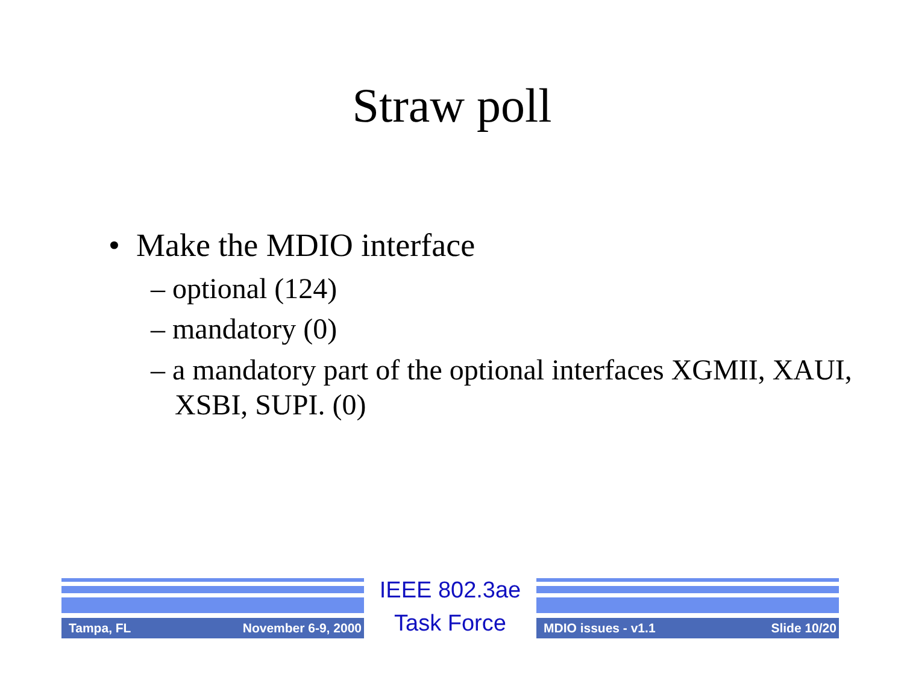Straw poll
• Make the MDIO interface
– optional (124)
– mandatory (0)
– a mandatory part of the optional interfaces XGMII, XAUI, XSBI, SUPI. (0)
Tampa, FL November 6-9, 2000
IEEE 802.3ae
Task Force
MDIO issues - v1.1 Slide 10/20